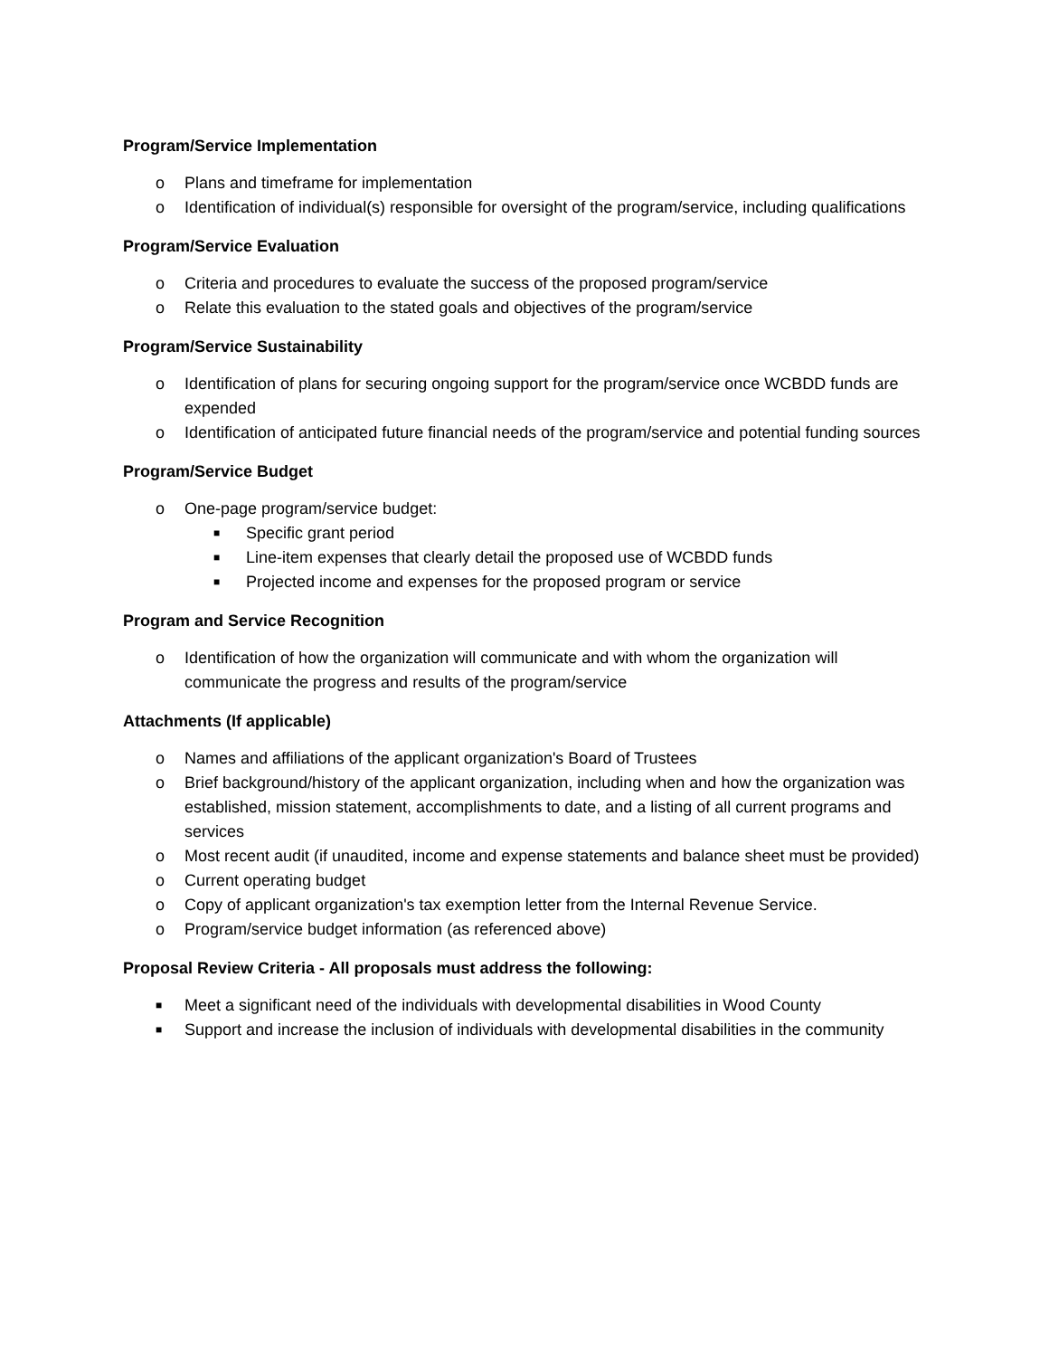Program/Service Implementation
o Plans and timeframe for implementation
o Identification of individual(s) responsible for oversight of the program/service, including qualifications
Program/Service Evaluation
o Criteria and procedures to evaluate the success of the proposed program/service
o Relate this evaluation to the stated goals and objectives of the program/service
Program/Service Sustainability
o Identification of plans for securing ongoing support for the program/service once WCBDD funds are expended
o Identification of anticipated future financial needs of the program/service and potential funding sources
Program/Service Budget
o One-page program/service budget:
■ Specific grant period
■ Line-item expenses that clearly detail the proposed use of WCBDD funds
■ Projected income and expenses for the proposed program or service
Program and Service Recognition
o Identification of how the organization will communicate and with whom the organization will communicate the progress and results of the program/service
Attachments (If applicable)
o Names and affiliations of the applicant organization's Board of Trustees
o Brief background/history of the applicant organization, including when and how the organization was established, mission statement, accomplishments to date, and a listing of all current programs and services
o Most recent audit (if unaudited, income and expense statements and balance sheet must be provided)
o Current operating budget
o Copy of applicant organization's tax exemption letter from the Internal Revenue Service.
o Program/service budget information (as referenced above)
Proposal Review Criteria - All proposals must address the following:
■ Meet a significant need of the individuals with developmental disabilities in Wood County
■ Support and increase the inclusion of individuals with developmental disabilities in the community